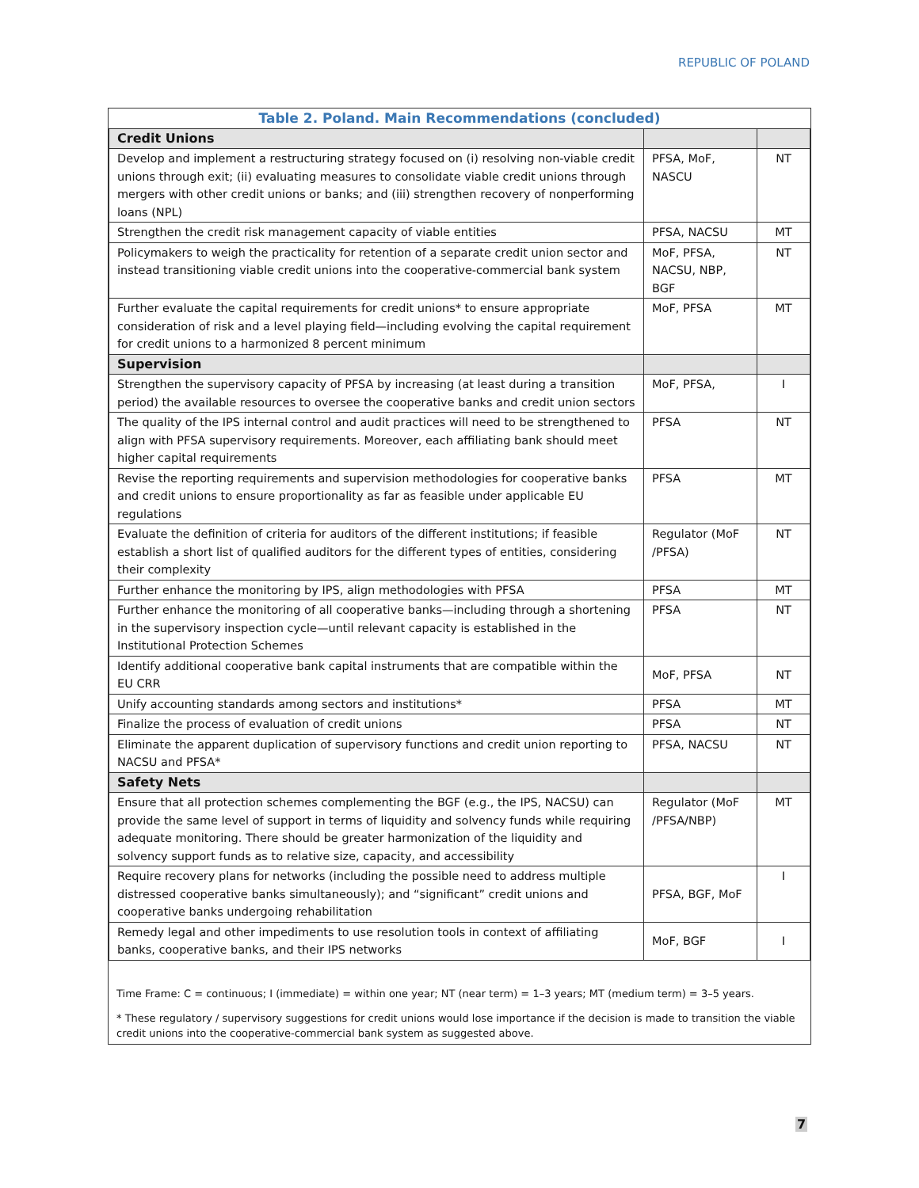REPUBLIC OF POLAND
| Table 2. Poland. Main Recommendations (concluded) | | |
| --- | --- | --- |
| Credit Unions | | |
| Develop and implement a restructuring strategy focused on (i) resolving non-viable credit unions through exit; (ii) evaluating measures to consolidate viable credit unions through mergers with other credit unions or banks; and (iii) strengthen recovery of nonperforming loans (NPL) | PFSA, MoF, NASCU | NT |
| Strengthen the credit risk management capacity of viable entities | PFSA, NACSU | MT |
| Policymakers to weigh the practicality for retention of a separate credit union sector and instead transitioning viable credit unions into the cooperative-commercial bank system | MoF, PFSA, NACSU, NBP, BGF | NT |
| Further evaluate the capital requirements for credit unions* to ensure appropriate consideration of risk and a level playing field—including evolving the capital requirement for credit unions to a harmonized 8 percent minimum | MoF, PFSA | MT |
| Supervision | | |
| Strengthen the supervisory capacity of PFSA by increasing (at least during a transition period) the available resources to oversee the cooperative banks and credit union sectors | MoF, PFSA, | I |
| The quality of the IPS internal control and audit practices will need to be strengthened to align with PFSA supervisory requirements. Moreover, each affiliating bank should meet higher capital requirements | PFSA | NT |
| Revise the reporting requirements and supervision methodologies for cooperative banks and credit unions to ensure proportionality as far as feasible under applicable EU regulations | PFSA | MT |
| Evaluate the definition of criteria for auditors of the different institutions; if feasible establish a short list of qualified auditors for the different types of entities, considering their complexity | Regulator (MoF /PFSA) | NT |
| Further enhance the monitoring by IPS, align methodologies with PFSA | PFSA | MT |
| Further enhance the monitoring of all cooperative banks—including through a shortening in the supervisory inspection cycle—until relevant capacity is established in the Institutional Protection Schemes | PFSA | NT |
| Identify additional cooperative bank capital instruments that are compatible within the EU CRR | MoF, PFSA | NT |
| Unify accounting standards among sectors and institutions* | PFSA | MT |
| Finalize the process of evaluation of credit unions | PFSA | NT |
| Eliminate the apparent duplication of supervisory functions and credit union reporting to NACSU and PFSA* | PFSA, NACSU | NT |
| Safety Nets | | |
| Ensure that all protection schemes complementing the BGF (e.g., the IPS, NACSU) can provide the same level of support in terms of liquidity and solvency funds while requiring adequate monitoring. There should be greater harmonization of the liquidity and solvency support funds as to relative size, capacity, and accessibility | Regulator (MoF /PFSA/NBP) | MT |
| Require recovery plans for networks (including the possible need to address multiple distressed cooperative banks simultaneously); and “significant” credit unions and cooperative banks undergoing rehabilitation | PFSA, BGF, MoF | I |
| Remedy legal and other impediments to use resolution tools in context of affiliating banks, cooperative banks, and their IPS networks | MoF, BGF | I |
Time Frame: C = continuous; I (immediate) = within one year; NT (near term) = 1–3 years; MT (medium term) = 3–5 years.
* These regulatory / supervisory suggestions for credit unions would lose importance if the decision is made to transition the viable credit unions into the cooperative-commercial bank system as suggested above.
7